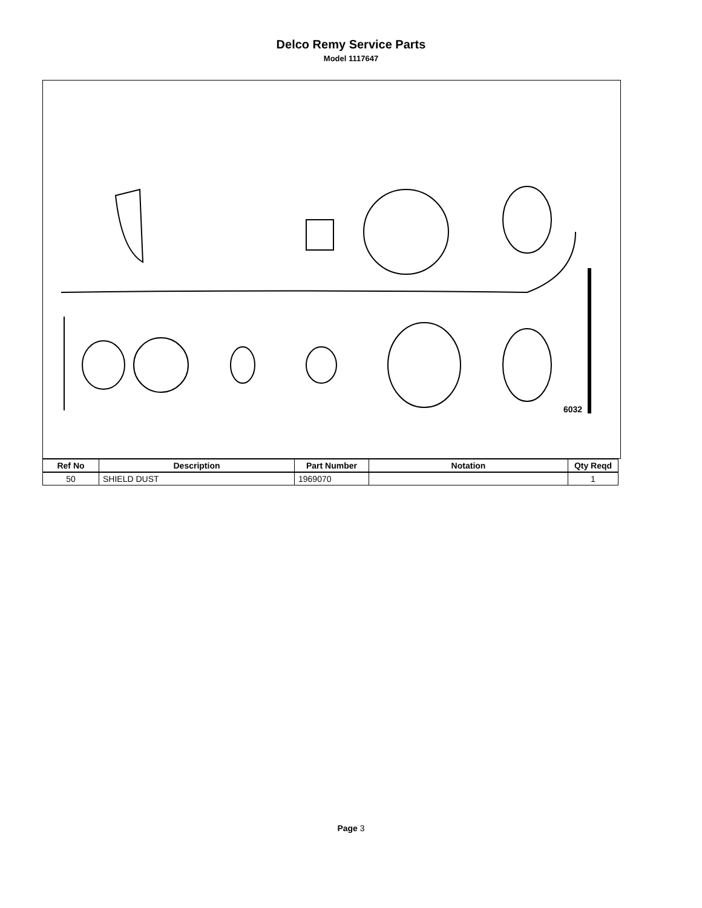Delco Remy Service Parts
Model 1117647
6032
| Ref No | Description | Part Number | Notation | Qty Reqd |
| --- | --- | --- | --- | --- |
| 50 | SHIELD DUST | 1969070 | | 1 |
Page 3